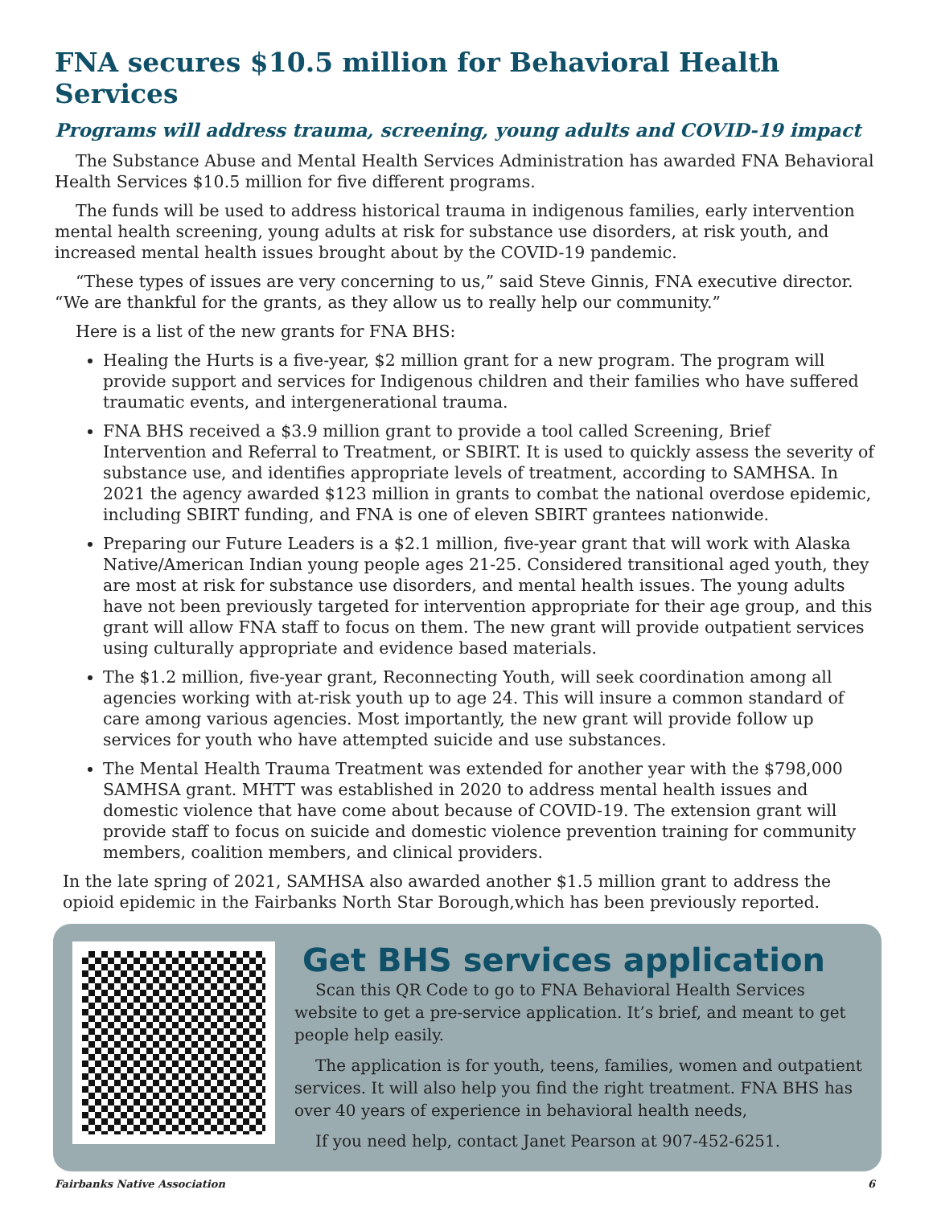FNA secures $10.5 million for Behavioral Health Services
Programs will address trauma, screening, young adults and COVID-19 impact
The Substance Abuse and Mental Health Services Administration has awarded FNA Behavioral Health Services $10.5 million for five different programs.
The funds will be used to address historical trauma in indigenous families, early intervention mental health screening, young adults at risk for substance use disorders, at risk youth, and increased mental health issues brought about by the COVID-19 pandemic.
“These types of issues are very concerning to us,” said Steve Ginnis, FNA executive director. “We are thankful for the grants, as they allow us to really help our community.”
Here is a list of the new grants for FNA BHS:
Healing the Hurts is a five-year, $2 million grant for a new program. The program will provide support and services for Indigenous children and their families who have suffered traumatic events, and intergenerational trauma.
FNA BHS received a $3.9 million grant to provide a tool called Screening, Brief Intervention and Referral to Treatment, or SBIRT. It is used to quickly assess the severity of substance use, and identifies appropriate levels of treatment, according to SAMHSA. In 2021 the agency awarded $123 million in grants to combat the national overdose epidemic, including SBIRT funding, and FNA is one of eleven SBIRT grantees nationwide.
Preparing our Future Leaders is a $2.1 million, five-year grant that will work with Alaska Native/American Indian young people ages 21-25. Considered transitional aged youth, they are most at risk for substance use disorders, and mental health issues. The young adults have not been previously targeted for intervention appropriate for their age group, and this grant will allow FNA staff to focus on them. The new grant will provide outpatient services using culturally appropriate and evidence based materials.
The $1.2 million, five-year grant, Reconnecting Youth, will seek coordination among all agencies working with at-risk youth up to age 24. This will insure a common standard of care among various agencies. Most importantly, the new grant will provide follow up services for youth who have attempted suicide and use substances.
The Mental Health Trauma Treatment was extended for another year with the $798,000 SAMHSA grant. MHTT was established in 2020 to address mental health issues and domestic violence that have come about because of COVID-19. The extension grant will provide staff to focus on suicide and domestic violence prevention training for community members, coalition members, and clinical providers.
In the late spring of 2021, SAMHSA also awarded another $1.5 million grant to address the opioid epidemic in the Fairbanks North Star Borough,which has been previously reported.
Get BHS services application
Scan this QR Code to go to FNA Behavioral Health Services website to get a pre-service application. It’s brief, and meant to get people help easily.
The application is for youth, teens, families, women and outpatient services. It will also help you find the right treatment. FNA BHS has over 40 years of experience in behavioral health needs,
If you need help, contact Janet Pearson at 907-452-6251.
Fairbanks Native Association 6